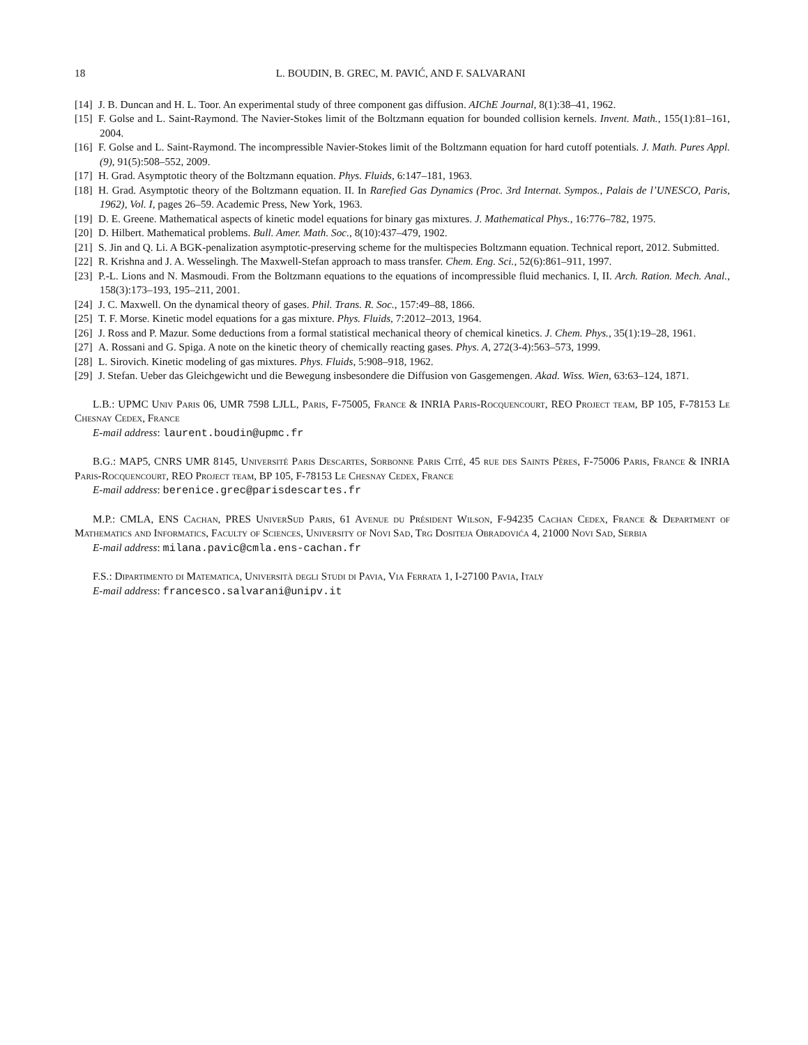18 L. BOUDIN, B. GREC, M. PAVIĆ, AND F. SALVARANI
[14] J. B. Duncan and H. L. Toor. An experimental study of three component gas diffusion. AIChE Journal, 8(1):38–41, 1962.
[15] F. Golse and L. Saint-Raymond. The Navier-Stokes limit of the Boltzmann equation for bounded collision kernels. Invent. Math., 155(1):81–161, 2004.
[16] F. Golse and L. Saint-Raymond. The incompressible Navier-Stokes limit of the Boltzmann equation for hard cutoff potentials. J. Math. Pures Appl. (9), 91(5):508–552, 2009.
[17] H. Grad. Asymptotic theory of the Boltzmann equation. Phys. Fluids, 6:147–181, 1963.
[18] H. Grad. Asymptotic theory of the Boltzmann equation. II. In Rarefied Gas Dynamics (Proc. 3rd Internat. Sympos., Palais de l’UNESCO, Paris, 1962), Vol. I, pages 26–59. Academic Press, New York, 1963.
[19] D. E. Greene. Mathematical aspects of kinetic model equations for binary gas mixtures. J. Mathematical Phys., 16:776–782, 1975.
[20] D. Hilbert. Mathematical problems. Bull. Amer. Math. Soc., 8(10):437–479, 1902.
[21] S. Jin and Q. Li. A BGK-penalization asymptotic-preserving scheme for the multispecies Boltzmann equation. Technical report, 2012. Submitted.
[22] R. Krishna and J. A. Wesselingh. The Maxwell-Stefan approach to mass transfer. Chem. Eng. Sci., 52(6):861–911, 1997.
[23] P.-L. Lions and N. Masmoudi. From the Boltzmann equations to the equations of incompressible fluid mechanics. I, II. Arch. Ration. Mech. Anal., 158(3):173–193, 195–211, 2001.
[24] J. C. Maxwell. On the dynamical theory of gases. Phil. Trans. R. Soc., 157:49–88, 1866.
[25] T. F. Morse. Kinetic model equations for a gas mixture. Phys. Fluids, 7:2012–2013, 1964.
[26] J. Ross and P. Mazur. Some deductions from a formal statistical mechanical theory of chemical kinetics. J. Chem. Phys., 35(1):19–28, 1961.
[27] A. Rossani and G. Spiga. A note on the kinetic theory of chemically reacting gases. Phys. A, 272(3-4):563–573, 1999.
[28] L. Sirovich. Kinetic modeling of gas mixtures. Phys. Fluids, 5:908–918, 1962.
[29] J. Stefan. Ueber das Gleichgewicht und die Bewegung insbesondere die Diffusion von Gasgemengen. Akad. Wiss. Wien, 63:63–124, 1871.
L.B.: UPMC Univ Paris 06, UMR 7598 LJLL, Paris, F-75005, France & INRIA Paris-Rocquencourt, REO Project team, BP 105, F-78153 Le Chesnay Cedex, France
E-mail address: laurent.boudin@upmc.fr
B.G.: MAP5, CNRS UMR 8145, Université Paris Descartes, Sorbonne Paris Cité, 45 rue des Saints Pères, F-75006 Paris, France & INRIA Paris-Rocquencourt, REO Project team, BP 105, F-78153 Le Chesnay Cedex, France
E-mail address: berenice.grec@parisdescartes.fr
M.P.: CMLA, ENS Cachan, PRES UniverSud Paris, 61 Avenue du Président Wilson, F-94235 Cachan Cedex, France & Department of Mathematics and Informatics, Faculty of Sciences, University of Novi Sad, Trg Dositeja Obradovića 4, 21000 Novi Sad, Serbia
E-mail address: milana.pavic@cmla.ens-cachan.fr
F.S.: Dipartimento di Matematica, Università degli Studi di Pavia, Via Ferrata 1, I-27100 Pavia, Italy
E-mail address: francesco.salvarani@unipv.it